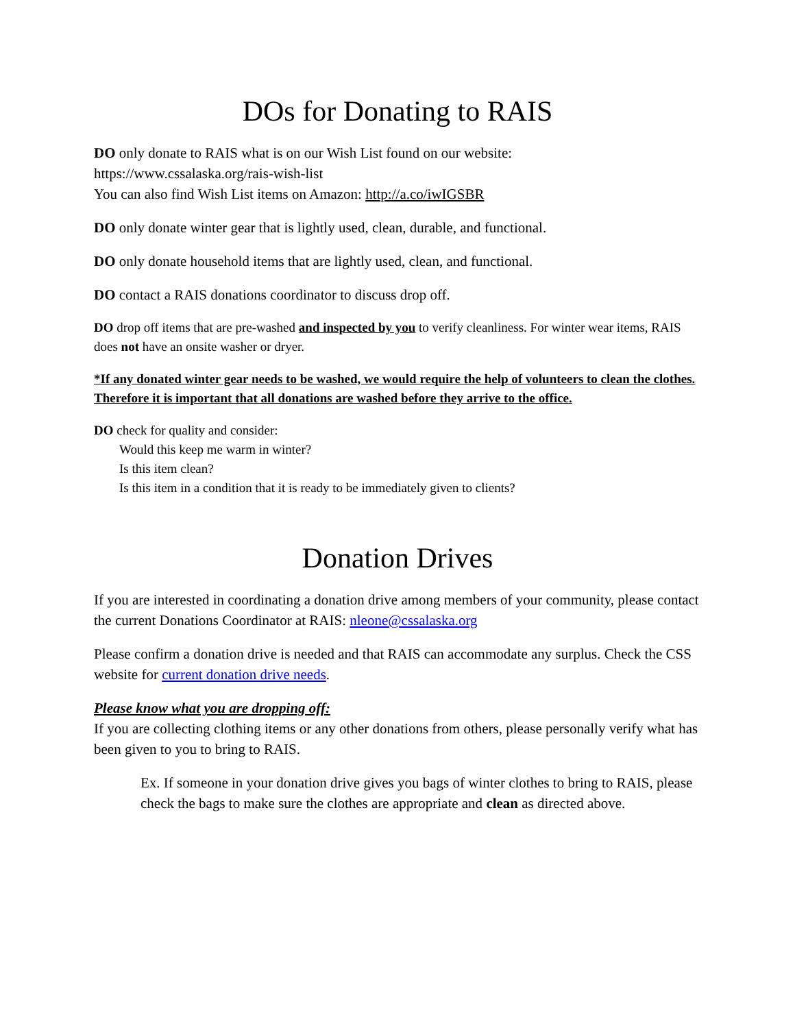DOs for Donating to RAIS
DO only donate to RAIS what is on our Wish List found on our website:
https://www.cssalaska.org/rais-wish-list
You can also find Wish List items on Amazon: http://a.co/iwIGSBR
DO only donate winter gear that is lightly used, clean, durable, and functional.
DO only donate household items that are lightly used, clean, and functional.
DO contact a RAIS donations coordinator to discuss drop off.
DO drop off items that are pre-washed and inspected by you to verify cleanliness. For winter wear items, RAIS does not have an onsite washer or dryer.
*If any donated winter gear needs to be washed, we would require the help of volunteers to clean the clothes. Therefore it is important that all donations are washed before they arrive to the office.
DO check for quality and consider:
Would this keep me warm in winter?
Is this item clean?
Is this item in a condition that it is ready to be immediately given to clients?
Donation Drives
If you are interested in coordinating a donation drive among members of your community, please contact the current Donations Coordinator at RAIS: nleone@cssalaska.org
Please confirm a donation drive is needed and that RAIS can accommodate any surplus. Check the CSS website for current donation drive needs.
Please know what you are dropping off:
If you are collecting clothing items or any other donations from others, please personally verify what has been given to you to bring to RAIS.
Ex. If someone in your donation drive gives you bags of winter clothes to bring to RAIS, please check the bags to make sure the clothes are appropriate and clean as directed above.